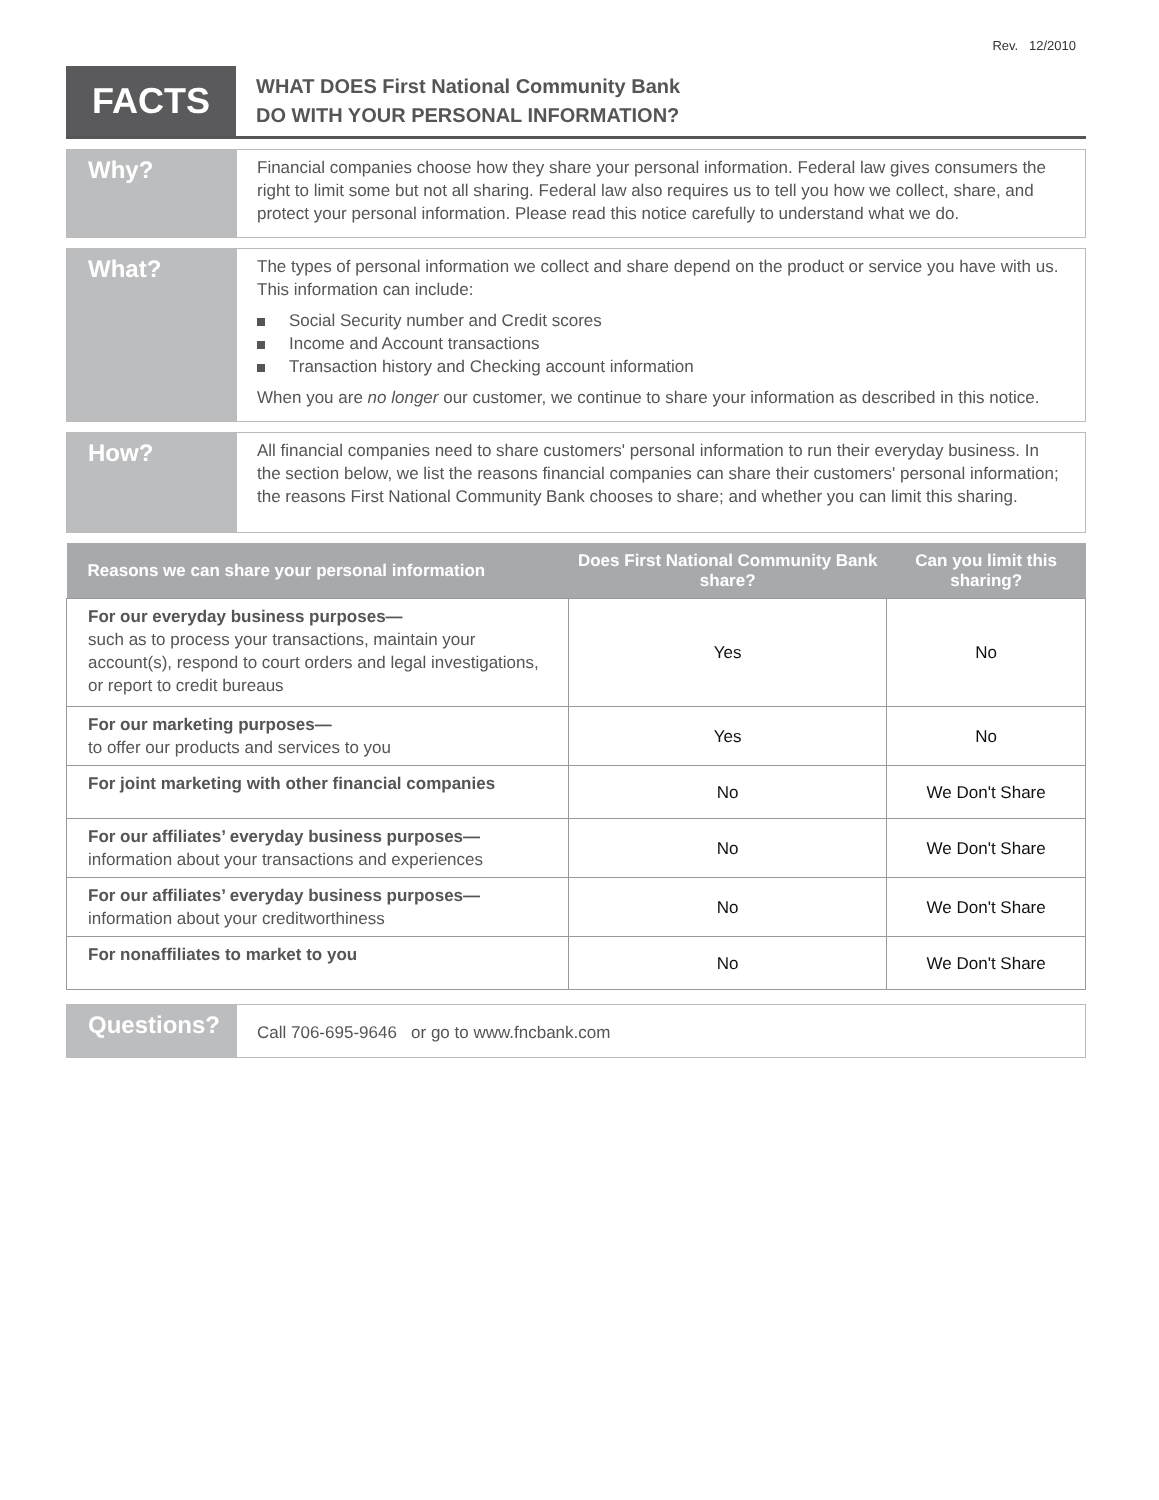Rev. 12/2010
FACTS
WHAT DOES First National Community Bank
DO WITH YOUR PERSONAL INFORMATION?
Why?
Financial companies choose how they share your personal information. Federal law gives consumers the right to limit some but not all sharing. Federal law also requires us to tell you how we collect, share, and protect your personal information. Please read this notice carefully to understand what we do.
What?
The types of personal information we collect and share depend on the product or service you have with us. This information can include:
Social Security number and Credit scores
Income and Account transactions
Transaction history and Checking account information
When you are no longer our customer, we continue to share your information as described in this notice.
How?
All financial companies need to share customers' personal information to run their everyday business. In the section below, we list the reasons financial companies can share their customers' personal information; the reasons First National Community Bank chooses to share; and whether you can limit this sharing.
| Reasons we can share your personal information | Does First National Community Bank share? | Can you limit this sharing? |
| --- | --- | --- |
| For our everyday business purposes— such as to process your transactions, maintain your account(s), respond to court orders and legal investigations, or report to credit bureaus | Yes | No |
| For our marketing purposes— to offer our products and services to you | Yes | No |
| For joint marketing with other financial companies | No | We Don't Share |
| For our affiliates’ everyday business purposes— information about your transactions and experiences | No | We Don't Share |
| For our affiliates’ everyday business purposes— information about your creditworthiness | No | We Don't Share |
| For nonaffiliates to market to you | No | We Don't Share |
Questions?
Call 706-695-9646 or go to www.fncbank.com